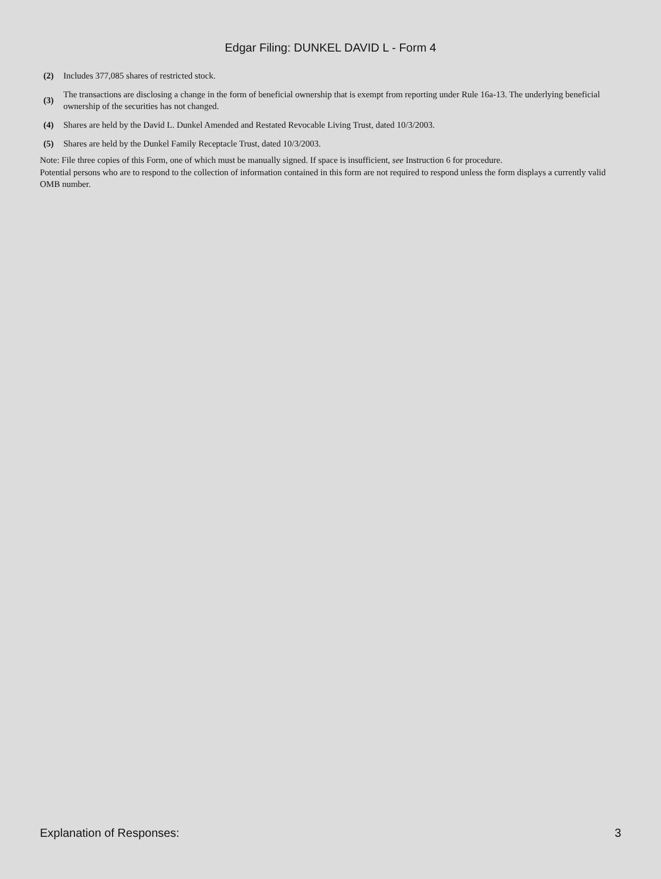Edgar Filing: DUNKEL DAVID L - Form 4
| (2) | Includes 377,085 shares of restricted stock. |
| (3) | The transactions are disclosing a change in the form of beneficial ownership that is exempt from reporting under Rule 16a-13. The underlying beneficial ownership of the securities has not changed. |
| (4) | Shares are held by the David L. Dunkel Amended and Restated Revocable Living Trust, dated 10/3/2003. |
| (5) | Shares are held by the Dunkel Family Receptacle Trust, dated 10/3/2003. |
Note: File three copies of this Form, one of which must be manually signed. If space is insufficient, see Instruction 6 for procedure.
Potential persons who are to respond to the collection of information contained in this form are not required to respond unless the form displays a currently valid OMB number.
Explanation of Responses: 3